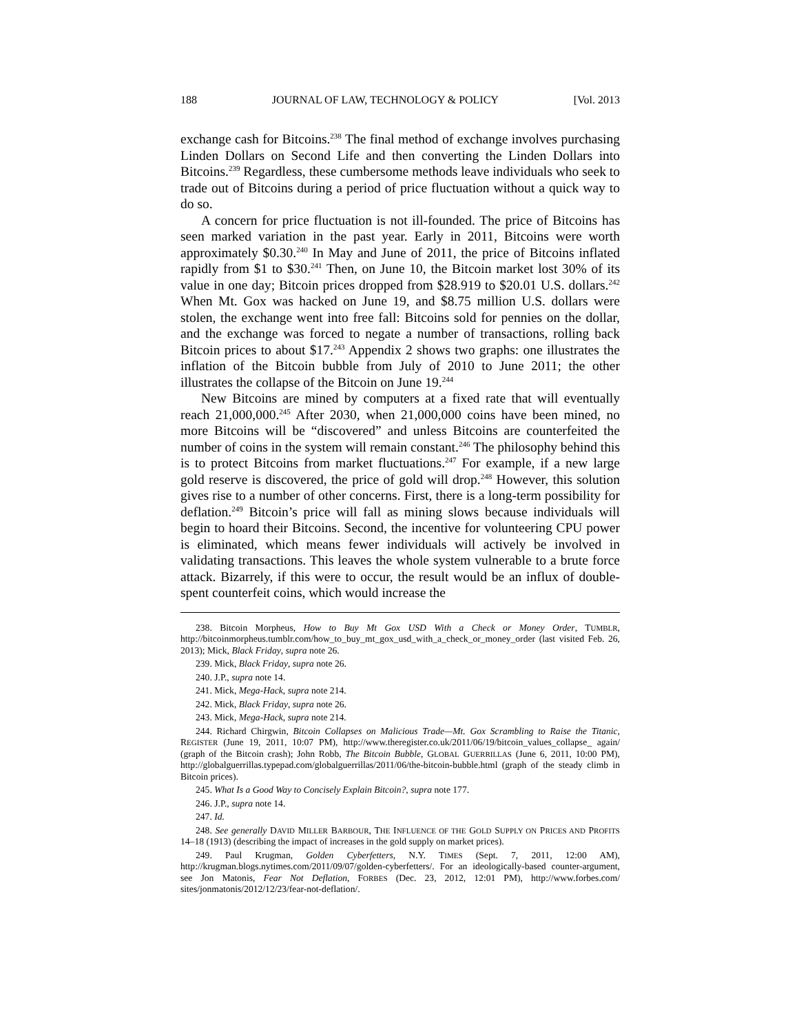188 JOURNAL OF LAW, TECHNOLOGY & POLICY [Vol. 2013
exchange cash for Bitcoins.<sup>238</sup> The final method of exchange involves purchasing Linden Dollars on Second Life and then converting the Linden Dollars into Bitcoins.<sup>239</sup> Regardless, these cumbersome methods leave individuals who seek to trade out of Bitcoins during a period of price fluctuation without a quick way to do so.
A concern for price fluctuation is not ill-founded. The price of Bitcoins has seen marked variation in the past year. Early in 2011, Bitcoins were worth approximately $0.30.<sup>240</sup> In May and June of 2011, the price of Bitcoins inflated rapidly from $1 to $30.<sup>241</sup> Then, on June 10, the Bitcoin market lost 30% of its value in one day; Bitcoin prices dropped from $28.919 to $20.01 U.S. dollars.<sup>242</sup> When Mt. Gox was hacked on June 19, and $8.75 million U.S. dollars were stolen, the exchange went into free fall: Bitcoins sold for pennies on the dollar, and the exchange was forced to negate a number of transactions, rolling back Bitcoin prices to about $17.<sup>243</sup> Appendix 2 shows two graphs: one illustrates the inflation of the Bitcoin bubble from July of 2010 to June 2011; the other illustrates the collapse of the Bitcoin on June 19.<sup>244</sup>
New Bitcoins are mined by computers at a fixed rate that will eventually reach 21,000,000.<sup>245</sup> After 2030, when 21,000,000 coins have been mined, no more Bitcoins will be “discovered” and unless Bitcoins are counterfeited the number of coins in the system will remain constant.<sup>246</sup> The philosophy behind this is to protect Bitcoins from market fluctuations.<sup>247</sup> For example, if a new large gold reserve is discovered, the price of gold will drop.<sup>248</sup> However, this solution gives rise to a number of other concerns. First, there is a long-term possibility for deflation.<sup>249</sup> Bitcoin’s price will fall as mining slows because individuals will begin to hoard their Bitcoins. Second, the incentive for volunteering CPU power is eliminated, which means fewer individuals will actively be involved in validating transactions. This leaves the whole system vulnerable to a brute force attack. Bizarrely, if this were to occur, the result would be an influx of double-spent counterfeit coins, which would increase the
238. Bitcoin Morpheus, How to Buy Mt Gox USD With a Check or Money Order, TUMBLR, http://bitcoinmorpheus.tumblr.com/how_to_buy_mt_gox_usd_with_a_check_or_money_order (last visited Feb. 26, 2013); Mick, Black Friday, supra note 26.
239. Mick, Black Friday, supra note 26.
240. J.P., supra note 14.
241. Mick, Mega-Hack, supra note 214.
242. Mick, Black Friday, supra note 26.
243. Mick, Mega-Hack, supra note 214.
244. Richard Chirgwin, Bitcoin Collapses on Malicious Trade—Mt. Gox Scrambling to Raise the Titanic, REGISTER (June 19, 2011, 10:07 PM), http://www.theregister.co.uk/2011/06/19/bitcoin_values_collapse_ again/ (graph of the Bitcoin crash); John Robb, The Bitcoin Bubble, GLOBAL GUERRILLAS (June 6, 2011, 10:00 PM), http://globalguerrillas.typepad.com/globalguerrillas/2011/06/the-bitcoin-bubble.html (graph of the steady climb in Bitcoin prices).
245. What Is a Good Way to Concisely Explain Bitcoin?, supra note 177.
246. J.P., supra note 14.
247. Id.
248. See generally DAVID MILLER BARBOUR, THE INFLUENCE OF THE GOLD SUPPLY ON PRICES AND PROFITS 14–18 (1913) (describing the impact of increases in the gold supply on market prices).
249. Paul Krugman, Golden Cyberfetters, N.Y. TIMES (Sept. 7, 2011, 12:00 AM), http://krugman.blogs.nytimes.com/2011/09/07/golden-cyberfetters/. For an ideologically-based counter-argument, see Jon Matonis, Fear Not Deflation, FORBES (Dec. 23, 2012, 12:01 PM), http://www.forbes.com/ sites/jonmatonis/2012/12/23/fear-not-deflation/.